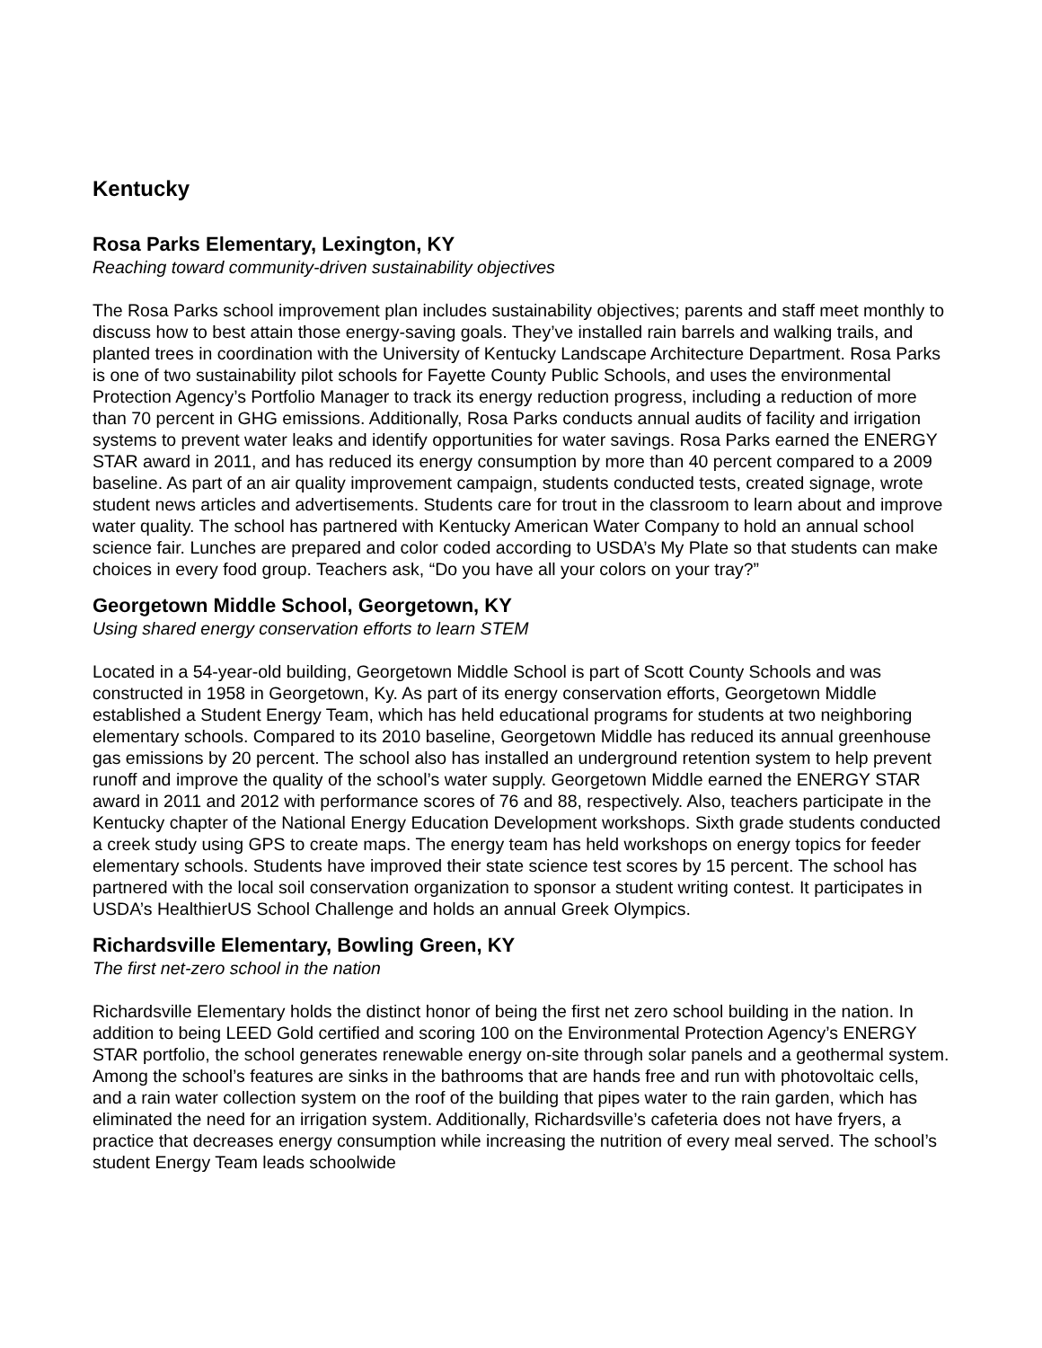Kentucky
Rosa Parks Elementary, Lexington, KY
Reaching toward community-driven sustainability objectives
The Rosa Parks school improvement plan includes sustainability objectives; parents and staff meet monthly to discuss how to best attain those energy-saving goals. They’ve installed rain barrels and walking trails, and planted trees in coordination with the University of Kentucky Landscape Architecture Department. Rosa Parks is one of two sustainability pilot schools for Fayette County Public Schools, and uses the environmental Protection Agency’s Portfolio Manager to track its energy reduction progress, including a reduction of more than 70 percent in GHG emissions. Additionally, Rosa Parks conducts annual audits of facility and irrigation systems to prevent water leaks and identify opportunities for water savings. Rosa Parks earned the ENERGY STAR award in 2011, and has reduced its energy consumption by more than 40 percent compared to a 2009 baseline. As part of an air quality improvement campaign, students conducted tests, created signage, wrote student news articles and advertisements. Students care for trout in the classroom to learn about and improve water quality. The school has partnered with Kentucky American Water Company to hold an annual school science fair. Lunches are prepared and color coded according to USDA’s My Plate so that students can make choices in every food group. Teachers ask, “Do you have all your colors on your tray?”
Georgetown Middle School, Georgetown, KY
Using shared energy conservation efforts to learn STEM
Located in a 54-year-old building, Georgetown Middle School is part of Scott County Schools and was constructed in 1958 in Georgetown, Ky. As part of its energy conservation efforts, Georgetown Middle established a Student Energy Team, which has held educational programs for students at two neighboring elementary schools. Compared to its 2010 baseline, Georgetown Middle has reduced its annual greenhouse gas emissions by 20 percent. The school also has installed an underground retention system to help prevent runoff and improve the quality of the school’s water supply. Georgetown Middle earned the ENERGY STAR award in 2011 and 2012 with performance scores of 76 and 88, respectively. Also, teachers participate in the Kentucky chapter of the National Energy Education Development workshops. Sixth grade students conducted a creek study using GPS to create maps. The energy team has held workshops on energy topics for feeder elementary schools. Students have improved their state science test scores by 15 percent. The school has partnered with the local soil conservation organization to sponsor a student writing contest. It participates in USDA’s HealthierUS School Challenge and holds an annual Greek Olympics.
Richardsville Elementary, Bowling Green, KY
The first net-zero school in the nation
Richardsville Elementary holds the distinct honor of being the first net zero school building in the nation. In addition to being LEED Gold certified and scoring 100 on the Environmental Protection Agency’s ENERGY STAR portfolio, the school generates renewable energy on-site through solar panels and a geothermal system. Among the school’s features are sinks in the bathrooms that are hands free and run with photovoltaic cells, and a rain water collection system on the roof of the building that pipes water to the rain garden, which has eliminated the need for an irrigation system. Additionally, Richardsville’s cafeteria does not have fryers, a practice that decreases energy consumption while increasing the nutrition of every meal served. The school’s student Energy Team leads schoolwide